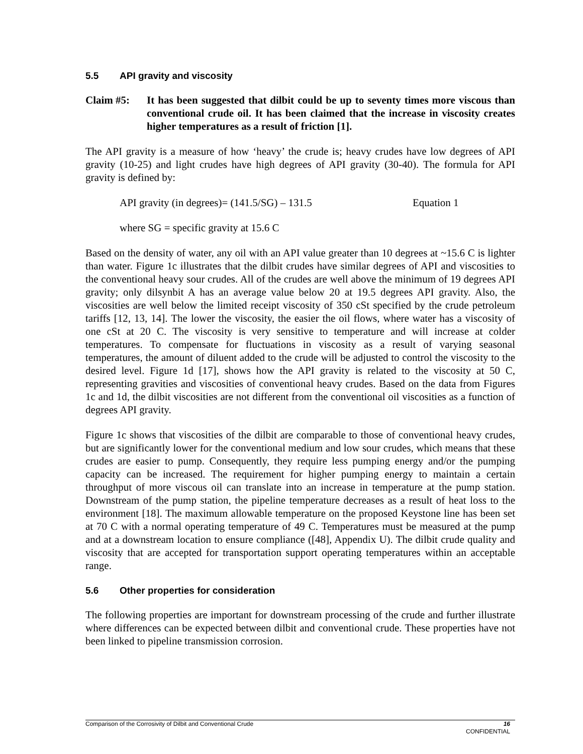5.5 API gravity and viscosity
Claim #5: It has been suggested that dilbit could be up to seventy times more viscous than conventional crude oil. It has been claimed that the increase in viscosity creates higher temperatures as a result of friction [1].
The API gravity is a measure of how ‘heavy’ the crude is; heavy crudes have low degrees of API gravity (10-25) and light crudes have high degrees of API gravity (30-40). The formula for API gravity is defined by:
API gravity (in degrees)= (141.5/SG) – 131.5 Equation 1
where SG = specific gravity at 15.6 C
Based on the density of water, any oil with an API value greater than 10 degrees at ~15.6 C is lighter than water. Figure 1c illustrates that the dilbit crudes have similar degrees of API and viscosities to the conventional heavy sour crudes. All of the crudes are well above the minimum of 19 degrees API gravity; only dilsynbit A has an average value below 20 at 19.5 degrees API gravity. Also, the viscosities are well below the limited receipt viscosity of 350 cSt specified by the crude petroleum tariffs [12, 13, 14]. The lower the viscosity, the easier the oil flows, where water has a viscosity of one cSt at 20 C. The viscosity is very sensitive to temperature and will increase at colder temperatures. To compensate for fluctuations in viscosity as a result of varying seasonal temperatures, the amount of diluent added to the crude will be adjusted to control the viscosity to the desired level. Figure 1d [17], shows how the API gravity is related to the viscosity at 50 C, representing gravities and viscosities of conventional heavy crudes. Based on the data from Figures 1c and 1d, the dilbit viscosities are not different from the conventional oil viscosities as a function of degrees API gravity.
Figure 1c shows that viscosities of the dilbit are comparable to those of conventional heavy crudes, but are significantly lower for the conventional medium and low sour crudes, which means that these crudes are easier to pump. Consequently, they require less pumping energy and/or the pumping capacity can be increased. The requirement for higher pumping energy to maintain a certain throughput of more viscous oil can translate into an increase in temperature at the pump station. Downstream of the pump station, the pipeline temperature decreases as a result of heat loss to the environment [18]. The maximum allowable temperature on the proposed Keystone line has been set at 70 C with a normal operating temperature of 49 C. Temperatures must be measured at the pump and at a downstream location to ensure compliance ([48], Appendix U). The dilbit crude quality and viscosity that are accepted for transportation support operating temperatures within an acceptable range.
5.6 Other properties for consideration
The following properties are important for downstream processing of the crude and further illustrate where differences can be expected between dilbit and conventional crude. These properties have not been linked to pipeline transmission corrosion.
16
CONFIDENTIAL
Comparison of the Corrosivity of Dilbit and Conventional Crude